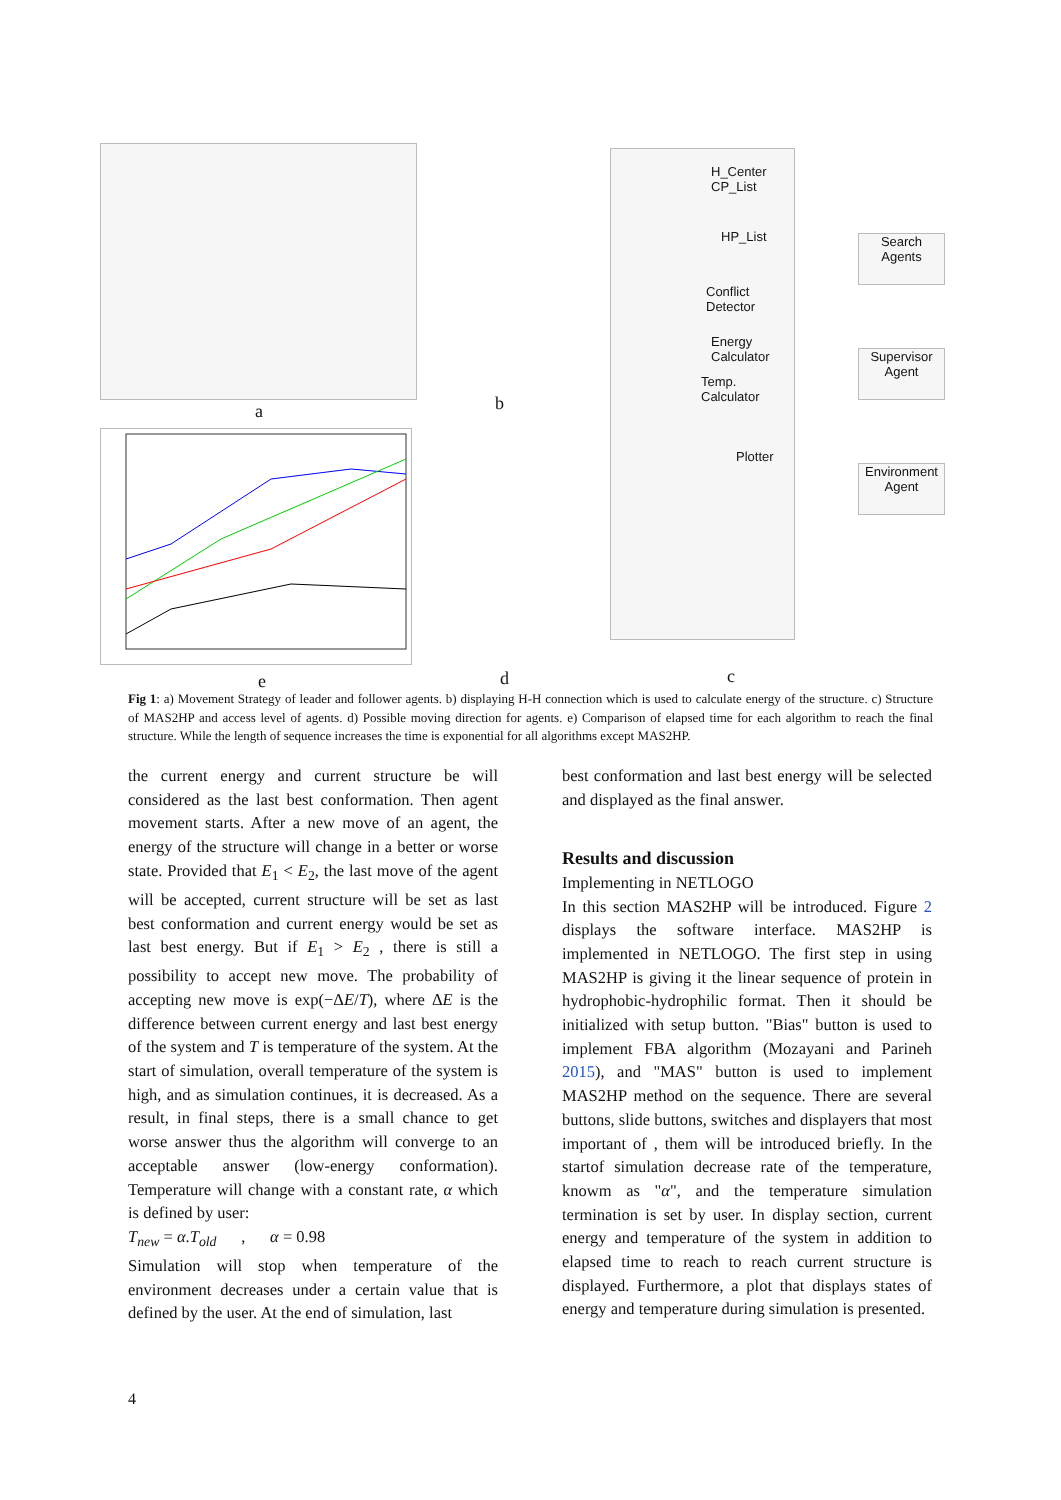a b
e d
H_Center
CP_List
HP_List
Conflict
Detector
Energy
Calculator
Temp.
Calculator
Plotter
Search
Agents
Supervisor
Agent
Environment
Agent
c
Fig 1: a) Movement Strategy of leader and follower agents. b) displaying H-H connection which is used to calculate energy of the structure. c) Structure of MAS2HP and access level of agents. d) Possible moving direction for agents. e) Comparison of elapsed time for each algorithm to reach the final structure. While the length of sequence increases the time is exponential for all algorithms except MAS2HP.
the current energy and current structure be will considered as the last best conformation. Then agent movement starts. After a new move of an agent, the energy of the structure will change in a better or worse state. Provided that E<sub>1</sub> < E<sub>2</sub>, the last move of the agent will be accepted, current structure will be set as last best conformation and current energy would be set as last best energy. But if E<sub>1</sub> > E<sub>2</sub> , there is still a possibility to accept new move. The probability of accepting new move is exp(−ΔE/T), where ΔE is the difference between current energy and last best energy of the system and T is temperature of the system. At the start of simulation, overall temperature of the system is high, and as simulation continues, it is decreased. As a result, in final steps, there is a small chance to get worse answer thus the algorithm will converge to an acceptable answer (low-energy conformation). Temperature will change with a constant rate, α which is defined by user:
T<sub>new</sub> = α.T<sub>old</sub> , α = 0.98
Simulation will stop when temperature of the environment decreases under a certain value that is defined by the user. At the end of simulation, last
best conformation and last best energy will be selected and displayed as the final answer.
Results and discussion
Implementing in NETLOGO
In this section MAS2HP will be introduced. Figure 2 displays the software interface. MAS2HP is implemented in NETLOGO. The first step in using MAS2HP is giving it the linear sequence of protein in hydrophobic-hydrophilic format. Then it should be initialized with setup button. "Bias" button is used to implement FBA algorithm (Mozayani and Parineh 2015), and "MAS" button is used to implement MAS2HP method on the sequence. There are several buttons, slide buttons, switches and displayers that most important of , them will be introduced briefly. In the startof simulation decrease rate of the temperature, knowm as "α", and the temperature simulation termination is set by user. In display section, current energy and temperature of the system in addition to elapsed time to reach to reach current structure is displayed. Furthermore, a plot that displays states of energy and temperature during simulation is presented.
4